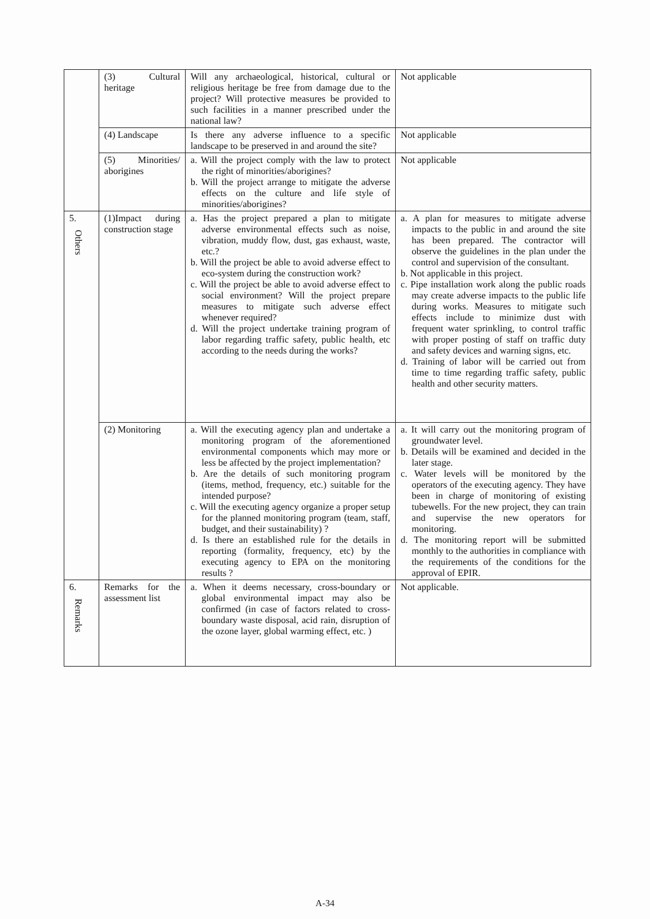| | (3) Cultural heritage | Will any archaeological, historical, cultural or religious heritage be free from damage due to the project? Will protective measures be provided to such facilities in a manner prescribed under the national law? | Not applicable |
| | (4) Landscape | Is there any adverse influence to a specific landscape to be preserved in and around the site? | Not applicable |
| | (5) Minorities/ aborigines | a. Will the project comply with the law to protect the right of minorities/aborigines? b. Will the project arrange to mitigate the adverse effects on the culture and life style of minorities/aborigines? | Not applicable |
| 5. Others | (1)Impact during construction stage | a. Has the project prepared a plan to mitigate adverse environmental effects such as noise, vibration, muddy flow, dust, gas exhaust, waste, etc.? b. Will the project be able to avoid adverse effect to eco-system during the construction work? c. Will the project be able to avoid adverse effect to social environment? Will the project prepare measures to mitigate such adverse effect whenever required? d. Will the project undertake training program of labor regarding traffic safety, public health, etc according to the needs during the works? | a. A plan for measures to mitigate adverse impacts to the public in and around the site has been prepared. The contractor will observe the guidelines in the plan under the control and supervision of the consultant. b. Not applicable in this project. c. Pipe installation work along the public roads may create adverse impacts to the public life during works. Measures to mitigate such effects include to minimize dust with frequent water sprinkling, to control traffic with proper posting of staff on traffic duty and safety devices and warning signs, etc. d. Training of labor will be carried out from time to time regarding traffic safety, public health and other security matters. |
| | (2) Monitoring | a. Will the executing agency plan and undertake a monitoring program of the aforementioned environmental components which may more or less be affected by the project implementation? b. Are the details of such monitoring program (items, method, frequency, etc.) suitable for the intended purpose? c. Will the executing agency organize a proper setup for the planned monitoring program (team, staff, budget, and their sustainability) ? d. Is there an established rule for the details in reporting (formality, frequency, etc) by the executing agency to EPA on the monitoring results ? | a. It will carry out the monitoring program of groundwater level. b. Details will be examined and decided in the later stage. c. Water levels will be monitored by the operators of the executing agency. They have been in charge of monitoring of existing tubewells. For the new project, they can train and supervise the new operators for monitoring. d. The monitoring report will be submitted monthly to the authorities in compliance with the requirements of the conditions for the approval of EPIR. |
| 6. Remarks | Remarks for the assessment list | a. When it deems necessary, cross-boundary or global environmental impact may also be confirmed (in case of factors related to cross-boundary waste disposal, acid rain, disruption of the ozone layer, global warming effect, etc. ) | Not applicable. |
A-34